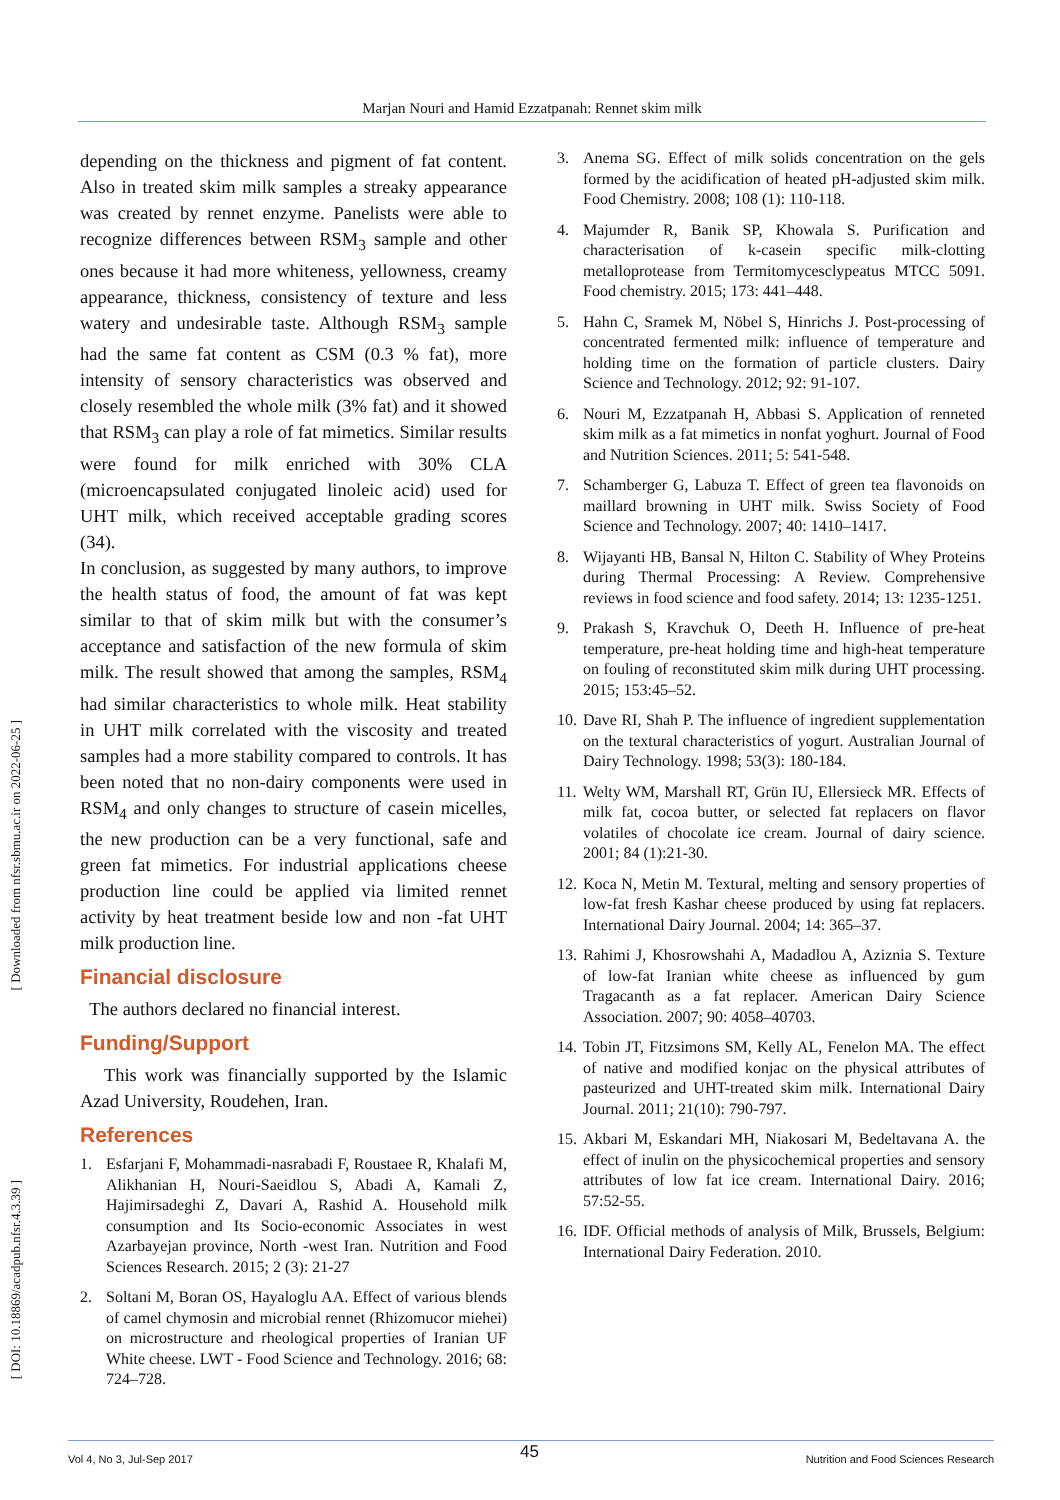Marjan Nouri and Hamid Ezzatpanah: Rennet skim milk
[ Downloaded from nfsr.sbmu.ac.ir on 2022-06-25 ]
[ DOI: 10.18869/acadpub.nfsr.4.3.39 ]
depending on the thickness and pigment of fat content. Also in treated skim milk samples a streaky appearance was created by rennet enzyme. Panelists were able to recognize differences between RSM<sub>3</sub> sample and other ones because it had more whiteness, yellowness, creamy appearance, thickness, consistency of texture and less watery and undesirable taste. Although RSM<sub>3</sub> sample had the same fat content as CSM (0.3 % fat), more intensity of sensory characteristics was observed and closely resembled the whole milk (3% fat) and it showed that RSM<sub>3</sub> can play a role of fat mimetics. Similar results were found for milk enriched with 30% CLA (microencapsulated conjugated linoleic acid) used for UHT milk, which received acceptable grading scores (34).
In conclusion, as suggested by many authors, to improve the health status of food, the amount of fat was kept similar to that of skim milk but with the consumer’s acceptance and satisfaction of the new formula of skim milk. The result showed that among the samples, RSM<sub>4</sub> had similar characteristics to whole milk. Heat stability in UHT milk correlated with the viscosity and treated samples had a more stability compared to controls. It has been noted that no non-dairy components were used in RSM<sub>4</sub> and only changes to structure of casein micelles, the new production can be a very functional, safe and green fat mimetics. For industrial applications cheese production line could be applied via limited rennet activity by heat treatment beside low and non -fat UHT milk production line.
Financial disclosure
The authors declared no financial interest.
Funding/Support
This work was financially supported by the Islamic Azad University, Roudehen, Iran.
References
1. Esfarjani F, Mohammadi-nasrabadi F, Roustaee R, Khalafi M, Alikhanian H, Nouri-Saeidlou S, Abadi A, Kamali Z, Hajimirsadeghi Z, Davari A, Rashid A. Household milk consumption and Its Socio-economic Associates in west Azarbayejan province, North -west Iran. Nutrition and Food Sciences Research. 2015; 2 (3): 21-27
2. Soltani M, Boran OS, Hayaloglu AA. Effect of various blends of camel chymosin and microbial rennet (Rhizomucor miehei) on microstructure and rheological properties of Iranian UF White cheese. LWT - Food Science and Technology. 2016; 68: 724–728.
3. Anema SG. Effect of milk solids concentration on the gels formed by the acidification of heated pH-adjusted skim milk. Food Chemistry. 2008; 108 (1): 110-118.
4. Majumder R, Banik SP, Khowala S. Purification and characterisation of k-casein specific milk-clotting metalloprotease from Termitomycesclypeatus MTCC 5091. Food chemistry. 2015; 173: 441–448.
5. Hahn C, Sramek M, Nöbel S, Hinrichs J. Post-processing of concentrated fermented milk: influence of temperature and holding time on the formation of particle clusters. Dairy Science and Technology. 2012; 92: 91-107.
6. Nouri M, Ezzatpanah H, Abbasi S. Application of renneted skim milk as a fat mimetics in nonfat yoghurt. Journal of Food and Nutrition Sciences. 2011; 5: 541-548.
7. Schamberger G, Labuza T. Effect of green tea flavonoids on maillard browning in UHT milk. Swiss Society of Food Science and Technology. 2007; 40: 1410–1417.
8. Wijayanti HB, Bansal N, Hilton C. Stability of Whey Proteins during Thermal Processing: A Review. Comprehensive reviews in food science and food safety. 2014; 13: 1235-1251.
9. Prakash S, Kravchuk O, Deeth H. Influence of pre-heat temperature, pre-heat holding time and high-heat temperature on fouling of reconstituted skim milk during UHT processing. 2015; 153:45–52.
10.
Dave RI, Shah P. The influence of ingredient supplementation on the textural characteristics of yogurt. Australian Journal of Dairy Technology. 1998; 53(3): 180-184.
11.
Welty WM, Marshall RT, Grün IU, Ellersieck MR. Effects of milk fat, cocoa butter, or selected fat replacers on flavor volatiles of chocolate ice cream. Journal of dairy science. 2001; 84 (1):21-30.
12.
Koca N, Metin M. Textural, melting and sensory properties of low-fat fresh Kashar cheese produced by using fat replacers. International Dairy Journal. 2004; 14: 365–37.
13.
Rahimi J, Khosrowshahi A, Madadlou A, Aziznia S. Texture of low-fat Iranian white cheese as influenced by gum Tragacanth as a fat replacer. American Dairy Science Association. 2007; 90: 4058–40703.
14.
Tobin JT, Fitzsimons SM, Kelly AL, Fenelon MA. The effect of native and modified konjac on the physical attributes of pasteurized and UHT-treated skim milk. International Dairy Journal. 2011; 21(10): 790-797.
15.
Akbari M, Eskandari MH, Niakosari M, Bedeltavana A. the effect of inulin on the physicochemical properties and sensory attributes of low fat ice cream. International Dairy. 2016; 57:52-55.
16.
IDF. Official methods of analysis of Milk, Brussels, Belgium: International Dairy Federation. 2010.
45
Vol 4, No 3, Jul-Sep 2017 Nutrition and Food Sciences Research